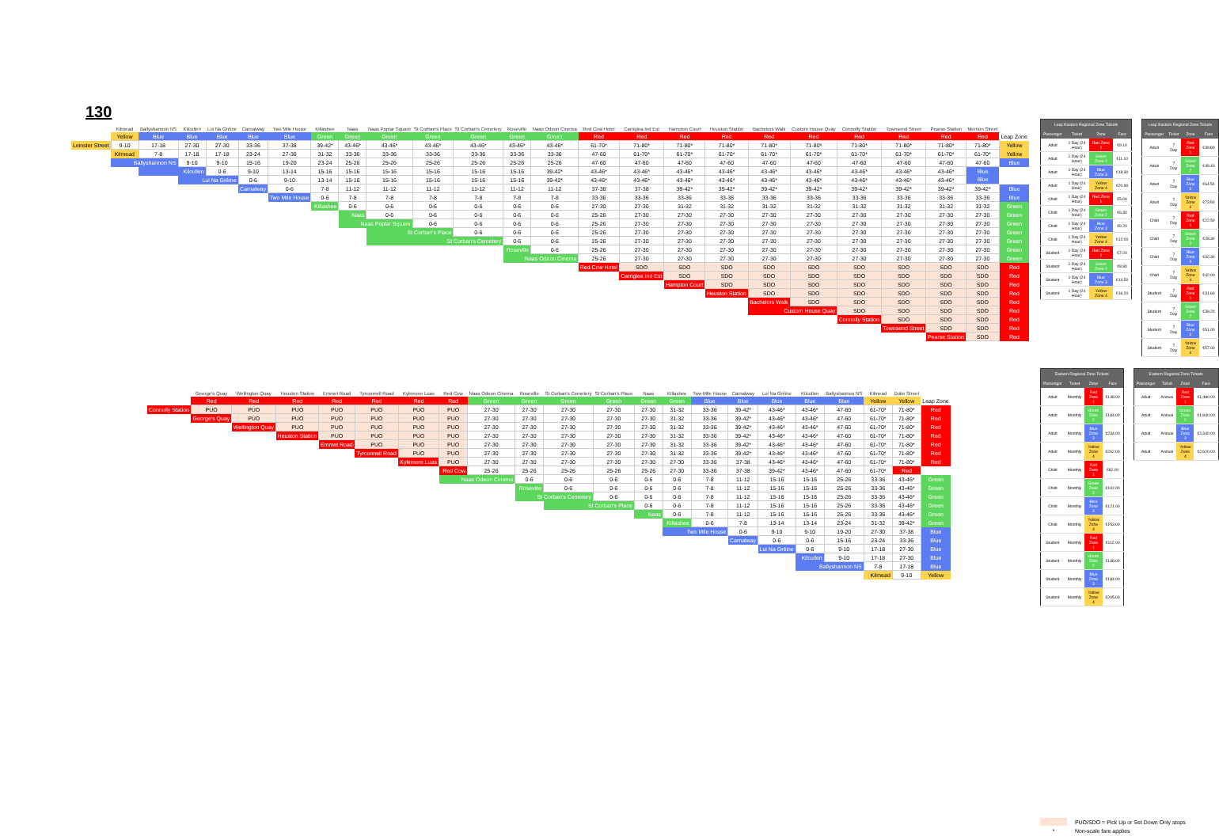130
| | Kilmead | Ballyshannon NS | Kilcullen | Lui Na Gréine | Carnalway | Two Mile House | Killashee | Naas | Naas Poplar Square | St Corban's Place | St Corban's Cemetery | Roseville | Naas Odeon Cinema | Red Cow Hotel | Carriglea Ind Est | Hampton Court | Heuston Station | Bachelors Walk | Custom House Quay | Connolly Station | Townsend Street | Pearse Station | Merrion Street | |
| --- | --- | --- | --- | --- | --- | --- | --- | --- | --- | --- | --- | --- | --- | --- | --- | --- | --- | --- | --- | --- | --- | --- | --- | --- |
| | Yellow | Blue | Blue | Blue | Blue | Blue | Green | Green | Green | Green | Green | Green | Green | Red | Red | Red | Red | Red | Red | Red | Red | Red | Red | Leap Zone |
| Leinster Street | 9-10 | 17-18 | 27-30 | 27-30 | 33-36 | 37-38 | 39-42* | 43-46* | 43-46* | 43-46* | 43-46* | 43-46* | 43-46* | 61-70* | 71-80* | 71-80* | 71-80* | 71-80* | 71-80* | 71-80* | 71-80* | 71-80* | 71-80* | Yellow |
| | Kilmead | 7-8 | 17-18 | 17-18 | 23-24 | 27-30 | 31-32 | 33-36 | 33-36 | 33-36 | 33-36 | 33-36 | 33-36 | 47-60 | 61-70* | 61-70* | 61-70* | 61-70* | 61-70* | 61-70* | 61-70* | 61-70* | 61-70* | Yellow |
| | Ballyshannon NS | | 9-10 | 9-10 | 15-16 | 19-20 | 23-24 | 25-26 | 25-26 | 25-26 | 25-26 | 25-26 | 25-26 | 47-60 | 47-60 | 47-60 | 47-60 | 47-60 | 47-60 | 47-60 | 47-60 | 47-60 | 47-60 | Blue |
| | | Kilcullen | | 0-6 | 9-10 | 13-14 | 15-16 | 15-16 | 15-16 | 15-16 | 15-16 | 15-16 | 39-42* | 43-46* | 43-46* | 43-46* | 43-46* | 43-46* | 43-46* | 43-46* | 43-46* | 43-46* | Blue | |
| | | | Lui Na Gréine | | 0-6 | 9-10 | 13-14 | 15-16 | 15-16 | 15-16 | 15-16 | 15-16 | 39-42* | 43-46* | 43-46* | 43-46* | 43-46* | 43-46* | 43-46* | 43-46* | 43-46* | 43-46* | Blue | |
| | | | | | Carnalway | 0-6 | 7-8 | 11-12 | 11-12 | 11-12 | 11-12 | 11-12 | 11-12 | 37-38 | 37-38 | 39-42* | 39-42* | 39-42* | 39-42* | 39-42* | 39-42* | 39-42* | 39-42* | Blue |
| | | | | | | Two Mile House | 0-6 | 7-8 | 7-8 | 7-8 | 7-8 | 7-8 | 7-8 | 33-36 | 33-36 | 33-36 | 33-36 | 33-36 | 33-36 | 33-36 | 33-36 | 33-36 | 33-36 | Blue |
| | | | | | | | Killashee | 0-6 | 0-6 | 0-6 | 0-6 | 0-6 | 0-6 | 27-30 | 27-30 | 31-32 | 31-32 | 31-32 | 31-32 | 31-32 | 31-32 | 31-32 | 31-32 | Green |
| | | | | | | | | Naas | 0-6 | 0-6 | 0-6 | 0-6 | 0-6 | 25-26 | 27-30 | 27-30 | 27-30 | 27-30 | 27-30 | 27-30 | 27-30 | 27-30 | 27-30 | Green |
| | | | | | | | | Naas Poplar Square | | 0-6 | 0-6 | 0-6 | 0-6 | 25-26 | 27-30 | 27-30 | 27-30 | 27-30 | 27-30 | 27-30 | 27-30 | 27-30 | 27-30 | Green |
| | | | | | | | | | St Corban's Place | | 0-6 | 0-6 | 0-6 | 25-26 | 27-30 | 27-30 | 27-30 | 27-30 | 27-30 | 27-30 | 27-30 | 27-30 | 27-30 | Green |
| | | | | | | | | | St Corban's Cemetery | | | 0-6 | 0-6 | 25-26 | 27-30 | 27-30 | 27-30 | 27-30 | 27-30 | 27-30 | 27-30 | 27-30 | 27-30 | Green |
| | | | | | | | | | | | | Roseville | 0-6 | 25-26 | 27-30 | 27-30 | 27-30 | 27-30 | 27-30 | 27-30 | 27-30 | 27-30 | 27-30 | Green |
| | | | | | | | | | | | | Naas Odeon Cinema | | 25-26 | 27-30 | 27-30 | 27-30 | 27-30 | 27-30 | 27-30 | 27-30 | 27-30 | 27-30 | Green |
| | | | | | | | | | | | | | | Red Cow Hotel | SDO | SDO | SDO | SDO | SDO | SDO | SDO | SDO | SDO | Red |
| | | | | | | | | | | | | | | | Carriglea Ind Est | SDO | SDO | SDO | SDO | SDO | SDO | SDO | SDO | Red |
| | | | | | | | | | | | | | | | | Hampton Court | SDO | SDO | SDO | SDO | SDO | SDO | SDO | Red |
| | | | | | | | | | | | | | | | | | Heuston Station | SDO | SDO | SDO | SDO | SDO | SDO | Red |
| | | | | | | | | | | | | | | | | | | Bachelors Walk | SDO | SDO | SDO | SDO | SDO | Red |
| | | | | | | | | | | | | | | | | | | Custom House Quay | | SDO | SDO | SDO | SDO | Red |
| | | | | | | | | | | | | | | | | | | | | Connolly Station | SDO | SDO | SDO | Red |
| | | | | | | | | | | | | | | | | | | | | | Townsend Street | SDO | SDO | Red |
| | | | | | | | | | | | | | | | | | | | | | | Pearse Station | SDO | Red |
| | George's Quay | Wellington Quay | Heuston Station | Emmet Road | Tyrconnell Road | Kylemore Luas | Red Cow | Naas Odeon Cinema | Roseville | St Corban's Cemetery | St Corban's Place | Naas | Killashee | Two Mile House | Carnalway | Lui Na Gréine | Kilcullen | Ballyshannon NS | Kilmead | Duke Street | |
| --- | --- | --- | --- | --- | --- | --- | --- | --- | --- | --- | --- | --- | --- | --- | --- | --- | --- | --- | --- | --- | --- |
| | Red | Red | Red | Red | Red | Red | Red | Green | Green | Green | Green | Green | Green | Blue | Blue | Blue | Blue | Blue | Yellow | Yellow | Leap Zone |
| Connolly Station | PUO | PUO | PUO | PUO | PUO | PUO | PUO | 27-30 | 27-30 | 27-30 | 27-30 | 27-30 | 31-32 | 33-36 | 39-42* | 43-46* | 43-46* | 47-60 | 61-70* | 71-80* | Red |
| | George's Quay | PUO | PUO | PUO | PUO | PUO | PUO | 27-30 | 27-30 | 27-30 | 27-30 | 27-30 | 31-32 | 33-36 | 39-42* | 43-46* | 43-46* | 47-60 | 61-70* | 71-80* | Red |
| | | Wellington Quay | PUO | PUO | PUO | PUO | PUO | 27-30 | 27-30 | 27-30 | 27-30 | 27-30 | 31-32 | 33-36 | 39-42* | 43-46* | 43-46* | 47-60 | 61-70* | 71-80* | Red |
| | | | Heuston Station | PUO | PUO | PUO | PUO | 27-30 | 27-30 | 27-30 | 27-30 | 27-30 | 31-32 | 33-36 | 39-42* | 43-46* | 43-46* | 47-60 | 61-70* | 71-80* | Red |
| | | | | Emmet Road | PUO | PUO | PUO | 27-30 | 27-30 | 27-30 | 27-30 | 27-30 | 31-32 | 33-36 | 39-42* | 43-46* | 43-46* | 47-60 | 61-70* | 71-80* | Red |
| | | | | | Tyrconnell Road | PUO | PUO | 27-30 | 27-30 | 27-30 | 27-30 | 27-30 | 31-32 | 33-36 | 39-42* | 43-46* | 43-46* | 47-60 | 61-70* | 71-80* | Red |
| | | | | | | Kylemore Luas | PUO | 27-30 | 27-30 | 27-30 | 27-30 | 27-30 | 27-30 | 33-36 | 37-38 | 43-46* | 43-46* | 47-60 | 61-70* | 71-80* | Red |
| | | | | | | | Red Cow | 25-26 | 25-26 | 25-26 | 25-26 | 25-26 | 27-30 | 33-36 | 37-38 | 39-42* | 43-46* | 47-60 | 61-70* | Red | |
| | | | | | | | Naas Odeon Cinema | | 0-6 | 0-6 | 0-6 | 0-6 | 0-6 | 7-8 | 11-12 | 15-16 | 15-16 | 25-26 | 33-36 | 43-46* | Green |
| | | | | | | | | | Roseville | 0-6 | 0-6 | 0-6 | 0-6 | 7-8 | 11-12 | 15-16 | 15-16 | 25-26 | 33-36 | 43-46* | Green |
| | | | | | | | | | St Corban's Cemetery | | 0-6 | 0-6 | 0-6 | 7-8 | 11-12 | 15-16 | 15-16 | 25-26 | 33-36 | 43-46* | Green |
| | | | | | | | | | | St Corban's Place | | 0-6 | 0-6 | 7-8 | 11-12 | 15-16 | 15-16 | 25-26 | 33-36 | 43-46* | Green |
| | | | | | | | | | | | | Naas | 0-6 | 7-8 | 11-12 | 15-16 | 15-16 | 25-26 | 33-36 | 43-46* | Green |
| | | | | | | | | | | | | | Killashee | 0-6 | 7-8 | 13-14 | 13-14 | 23-24 | 31-32 | 39-42* | Green |
| | | | | | | | | | | | | | Two Mile House | | 0-6 | 9-10 | 9-10 | 19-20 | 27-30 | 37-38 | Blue |
| | | | | | | | | | | | | | | | Carnalway | 0-6 | 0-6 | 15-16 | 23-24 | 33-36 | Blue |
| | | | | | | | | | | | | | | | | Lui Na Gréine | 0-6 | 9-10 | 17-18 | 27-30 | Blue |
| | | | | | | | | | | | | | | | | | Kilcullen | 9-10 | 17-18 | 27-30 | Blue |
| | | | | | | | | | | | | | | | | | Ballyshannon NS | | 7-8 | 17-18 | Blue |
| | | | | | | | | | | | | | | | | | | | Kilmead | 9-10 | Yellow |
| Leap Eastern Regional Zone Tickets | | | |
| --- | --- | --- | --- |
| Passenger | Ticket | Zone | Fare |
| Adult | 1 Day (24 Hour) | Red Zone 1 | €9.10 |
| Adult | 1 Day (24 Hour) | Green Zone 2 | €11.10 |
| Adult | 1 Day (24 Hour) | Blue Zone 3 | €18.30 |
| Adult | 1 Day (24 Hour) | Yellow Zone 4 | €20.90 |
| Child | 1 Day (24 Hour) | Red Zone 1 | €5.00 |
| Child | 1 Day (24 Hour) | Green Zone 2 | €6.30 |
| Child | 1 Day (24 Hour) | Blue Zone 3 | €9.20 |
| Child | 1 Day (24 Hour) | Yellow Zone 4 | €12.00 |
| Student | 1 Day (24 Hour) | Red Zone 1 | €7.20 |
| Student | 1 Day (24 Hour) | Green Zone 2 | €8.80 |
| Student | 1 Day (24 Hour) | Blue Zone 3 | €14.50 |
| Student | 1 Day (24 Hour) | Yellow Zone 4 | €16.20 |
| Leap Eastern Regional Zone Tickets | | | |
| --- | --- | --- | --- |
| Passenger | Ticket | Zone | Fare |
| Adult | 7 Day | Red Zone 1 | €39.80 |
| Adult | 7 Day | Green Zone 2 | €49.40 |
| Adult | 7 Day | Blue Zone 3 | €64.50 |
| Adult | 7 Day | Yellow Zone 4 | €73.50 |
| Child | 7 Day | Red Zone 1 | €22.50 |
| Child | 7 Day | Green Zone 2 | €28.30 |
| Child | 7 Day | Blue Zone 3 | €32.30 |
| Child | 7 Day | Yellow Zone 4 | €42.00 |
| Student | 7 Day | Red Zone 1 | €31.60 |
| Student | 7 Day | Green Zone 2 | €39.20 |
| Student | 7 Day | Blue Zone 3 | €51.00 |
| Student | 7 Day | Yellow Zone 4 | €57.00 |
| Eastern Regional Zone Tickets | | | |
| --- | --- | --- | --- |
| Passenger | Ticket | Zone | Fare |
| Adult | Monthly | Red Zone 1 | €148.00 |
| Adult | Monthly | Green Zone 2 | €184.00 |
| Adult | Monthly | Blue Zone 3 | €234.00 |
| Adult | Monthly | Yellow Zone 4 | €262.00 |
| Child | Monthly | Red Zone 1 | €82.00 |
| Child | Monthly | Green Zone 2 | €102.00 |
| Child | Monthly | Blue Zone 3 | €121.00 |
| Child | Monthly | Yellow Zone 4 | €153.00 |
| Student | Monthly | Red Zone 1 | €112.00 |
| Student | Monthly | Green Zone 2 | €138.00 |
| Student | Monthly | Blue Zone 3 | €184.00 |
| Student | Monthly | Yellow Zone 4 | €205.00 |
| Eastern Regional Zone Tickets | | | |
| --- | --- | --- | --- |
| Passenger | Ticket | Zone | Fare |
| Adult | Annual | Red Zone 1 | €1,480.00 |
| Adult | Annual | Green Zone 2 | €1,840.00 |
| Adult | Annual | Blue Zone 3 | €2,340.00 |
| Adult | Annual | Yellow Zone 4 | €2,620.00 |
PUO/SDO = Pick Up or Set Down Only stops
* Non-scale fare applies